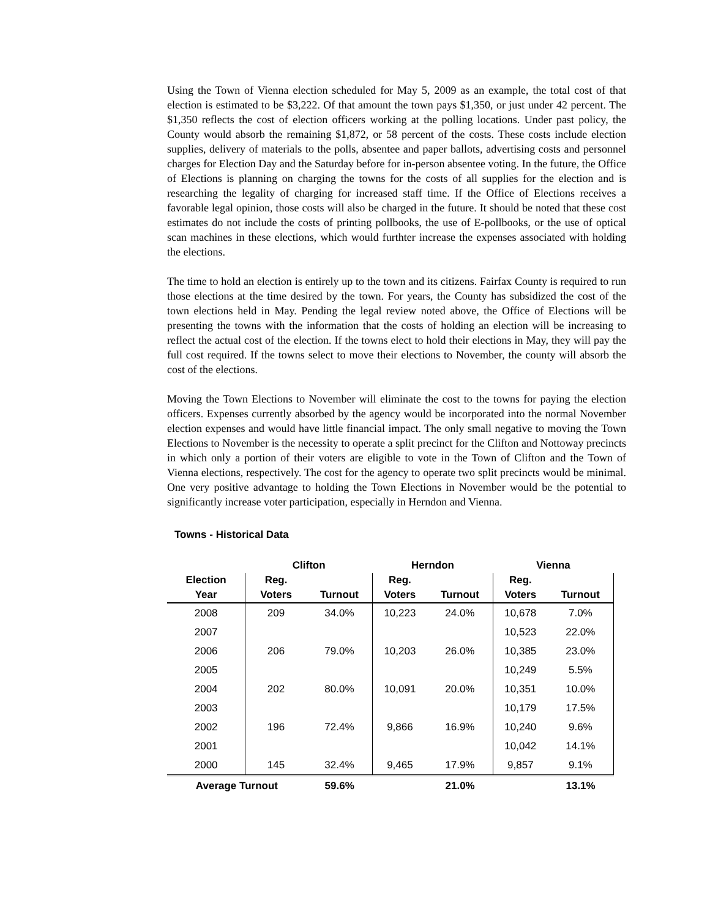Using the Town of Vienna election scheduled for May 5, 2009 as an example, the total cost of that election is estimated to be $3,222. Of that amount the town pays $1,350, or just under 42 percent. The $1,350 reflects the cost of election officers working at the polling locations. Under past policy, the County would absorb the remaining $1,872, or 58 percent of the costs. These costs include election supplies, delivery of materials to the polls, absentee and paper ballots, advertising costs and personnel charges for Election Day and the Saturday before for in-person absentee voting. In the future, the Office of Elections is planning on charging the towns for the costs of all supplies for the election and is researching the legality of charging for increased staff time. If the Office of Elections receives a favorable legal opinion, those costs will also be charged in the future. It should be noted that these cost estimates do not include the costs of printing pollbooks, the use of E-pollbooks, or the use of optical scan machines in these elections, which would furthter increase the expenses associated with holding the elections.
The time to hold an election is entirely up to the town and its citizens. Fairfax County is required to run those elections at the time desired by the town. For years, the County has subsidized the cost of the town elections held in May. Pending the legal review noted above, the Office of Elections will be presenting the towns with the information that the costs of holding an election will be increasing to reflect the actual cost of the election. If the towns elect to hold their elections in May, they will pay the full cost required. If the towns select to move their elections to November, the county will absorb the cost of the elections.
Moving the Town Elections to November will eliminate the cost to the towns for paying the election officers. Expenses currently absorbed by the agency would be incorporated into the normal November election expenses and would have little financial impact. The only small negative to moving the Town Elections to November is the necessity to operate a split precinct for the Clifton and Nottoway precincts in which only a portion of their voters are eligible to vote in the Town of Clifton and the Town of Vienna elections, respectively. The cost for the agency to operate two split precincts would be minimal. One very positive advantage to holding the Town Elections in November would be the potential to significantly increase voter participation, especially in Herndon and Vienna.
Towns - Historical Data
| | Clifton | | Herndon | | Vienna | |
| --- | --- | --- | --- | --- | --- | --- |
| Election | Reg. | | Reg. | | Reg. | |
| Year | Voters | Turnout | Voters | Turnout | Voters | Turnout |
| 2008 | 209 | 34.0% | 10,223 | 24.0% | 10,678 | 7.0% |
| 2007 | | | | | 10,523 | 22.0% |
| 2006 | 206 | 79.0% | 10,203 | 26.0% | 10,385 | 23.0% |
| 2005 | | | | | 10,249 | 5.5% |
| 2004 | 202 | 80.0% | 10,091 | 20.0% | 10,351 | 10.0% |
| 2003 | | | | | 10,179 | 17.5% |
| 2002 | 196 | 72.4% | 9,866 | 16.9% | 10,240 | 9.6% |
| 2001 | | | | | 10,042 | 14.1% |
| 2000 | 145 | 32.4% | 9,465 | 17.9% | 9,857 | 9.1% |
| Average Turnout | | 59.6% | | 21.0% | | 13.1% |